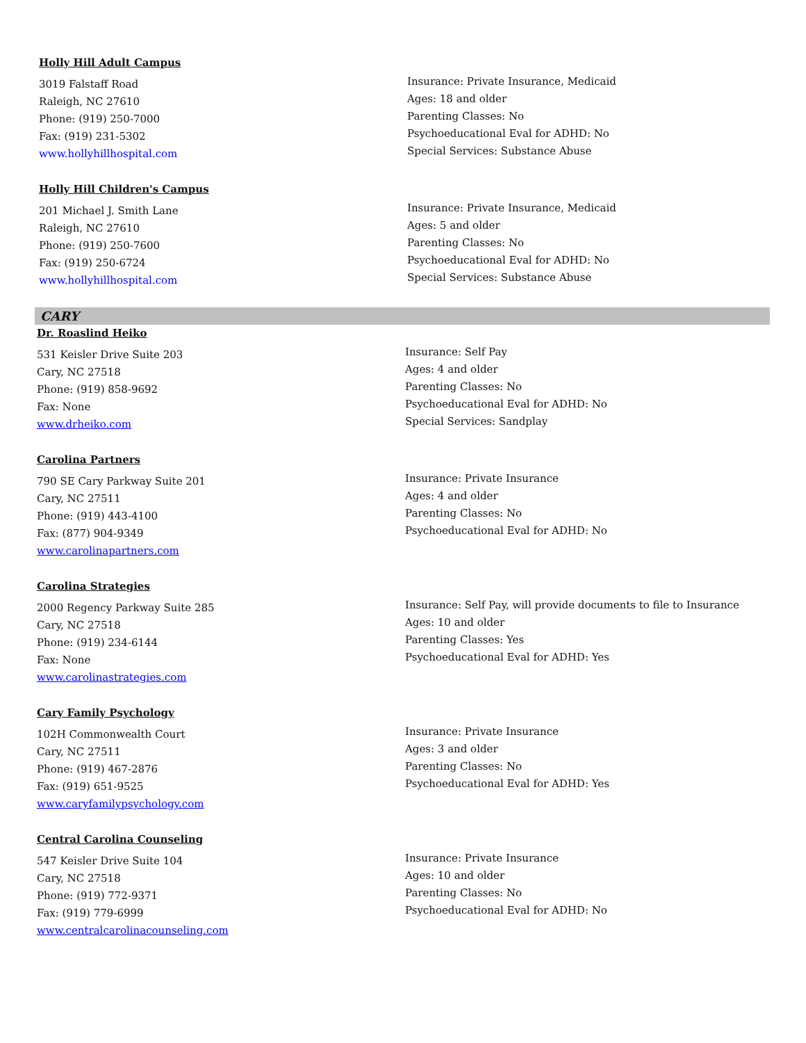Holly Hill Adult Campus
3019 Falstaff Road
Raleigh, NC 27610
Phone: (919) 250-7000
Fax: (919) 231-5302
www.hollyhillhospital.com
Insurance: Private Insurance, Medicaid
Ages: 18 and older
Parenting Classes: No
Psychoeducational Eval for ADHD: No
Special Services: Substance Abuse
Holly Hill Children's Campus
201 Michael J. Smith Lane
Raleigh, NC 27610
Phone: (919) 250-7600
Fax: (919) 250-6724
www.hollyhillhospital.com
Insurance: Private Insurance, Medicaid
Ages: 5 and older
Parenting Classes: No
Psychoeducational Eval for ADHD: No
Special Services: Substance Abuse
CARY
Dr. Roaslind Heiko
531 Keisler Drive Suite 203
Cary, NC 27518
Phone: (919) 858-9692
Fax: None
www.drheiko.com
Insurance: Self Pay
Ages: 4 and older
Parenting Classes: No
Psychoeducational Eval for ADHD: No
Special Services: Sandplay
Carolina Partners
790 SE Cary Parkway Suite 201
Cary, NC 27511
Phone: (919) 443-4100
Fax: (877) 904-9349
www.carolinapartners.com
Insurance: Private Insurance
Ages: 4 and older
Parenting Classes: No
Psychoeducational Eval for ADHD: No
Carolina Strategies
2000 Regency Parkway Suite 285
Cary, NC 27518
Phone: (919) 234-6144
Fax: None
www.carolinastrategies.com
Insurance: Self Pay, will provide documents to file to Insurance
Ages: 10 and older
Parenting Classes: Yes
Psychoeducational Eval for ADHD: Yes
Cary Family Psychology
102H Commonwealth Court
Cary, NC 27511
Phone: (919) 467-2876
Fax: (919) 651-9525
www.caryfamilypsychology.com
Insurance: Private Insurance
Ages: 3 and older
Parenting Classes: No
Psychoeducational Eval for ADHD: Yes
Central Carolina Counseling
547 Keisler Drive Suite 104
Cary, NC 27518
Phone: (919) 772-9371
Fax: (919) 779-6999
www.centralcarolinacounseling.com
Insurance: Private Insurance
Ages: 10 and older
Parenting Classes: No
Psychoeducational Eval for ADHD: No